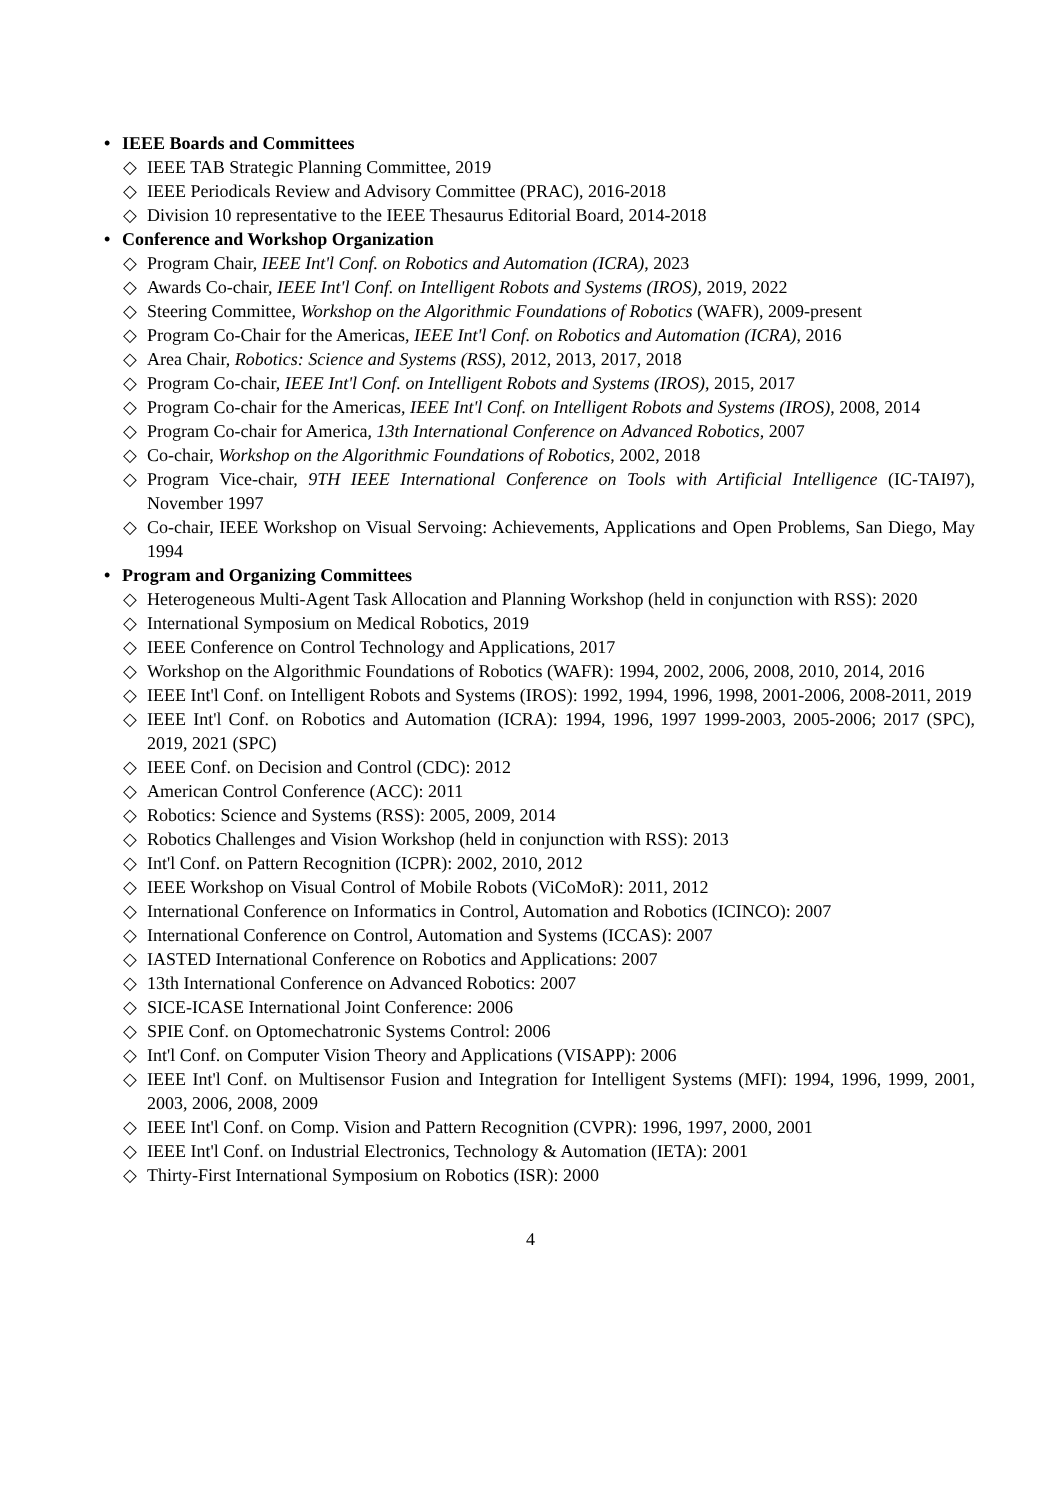• IEEE Boards and Committees
◇ IEEE TAB Strategic Planning Committee, 2019
◇ IEEE Periodicals Review and Advisory Committee (PRAC), 2016-2018
◇ Division 10 representative to the IEEE Thesaurus Editorial Board, 2014-2018
• Conference and Workshop Organization
◇ Program Chair, IEEE Int'l Conf. on Robotics and Automation (ICRA), 2023
◇ Awards Co-chair, IEEE Int'l Conf. on Intelligent Robots and Systems (IROS), 2019, 2022
◇ Steering Committee, Workshop on the Algorithmic Foundations of Robotics (WAFR), 2009-present
◇ Program Co-Chair for the Americas, IEEE Int'l Conf. on Robotics and Automation (ICRA), 2016
◇ Area Chair, Robotics: Science and Systems (RSS), 2012, 2013, 2017, 2018
◇ Program Co-chair, IEEE Int'l Conf. on Intelligent Robots and Systems (IROS), 2015, 2017
◇ Program Co-chair for the Americas, IEEE Int'l Conf. on Intelligent Robots and Systems (IROS), 2008, 2014
◇ Program Co-chair for America, 13th International Conference on Advanced Robotics, 2007
◇ Co-chair, Workshop on the Algorithmic Foundations of Robotics, 2002, 2018
◇ Program Vice-chair, 9TH IEEE International Conference on Tools with Artificial Intelligence (IC-TAI97), November 1997
◇ Co-chair, IEEE Workshop on Visual Servoing: Achievements, Applications and Open Problems, San Diego, May 1994
• Program and Organizing Committees
◇ Heterogeneous Multi-Agent Task Allocation and Planning Workshop (held in conjunction with RSS): 2020
◇ International Symposium on Medical Robotics, 2019
◇ IEEE Conference on Control Technology and Applications, 2017
◇ Workshop on the Algorithmic Foundations of Robotics (WAFR): 1994, 2002, 2006, 2008, 2010, 2014, 2016
◇ IEEE Int'l Conf. on Intelligent Robots and Systems (IROS): 1992, 1994, 1996, 1998, 2001-2006, 2008-2011, 2019
◇ IEEE Int'l Conf. on Robotics and Automation (ICRA): 1994, 1996, 1997 1999-2003, 2005-2006; 2017 (SPC), 2019, 2021 (SPC)
◇ IEEE Conf. on Decision and Control (CDC): 2012
◇ American Control Conference (ACC): 2011
◇ Robotics: Science and Systems (RSS): 2005, 2009, 2014
◇ Robotics Challenges and Vision Workshop (held in conjunction with RSS): 2013
◇ Int'l Conf. on Pattern Recognition (ICPR): 2002, 2010, 2012
◇ IEEE Workshop on Visual Control of Mobile Robots (ViCoMoR): 2011, 2012
◇ International Conference on Informatics in Control, Automation and Robotics (ICINCO): 2007
◇ International Conference on Control, Automation and Systems (ICCAS): 2007
◇ IASTED International Conference on Robotics and Applications: 2007
◇ 13th International Conference on Advanced Robotics: 2007
◇ SICE-ICASE International Joint Conference: 2006
◇ SPIE Conf. on Optomechatronic Systems Control: 2006
◇ Int'l Conf. on Computer Vision Theory and Applications (VISAPP): 2006
◇ IEEE Int'l Conf. on Multisensor Fusion and Integration for Intelligent Systems (MFI): 1994, 1996, 1999, 2001, 2003, 2006, 2008, 2009
◇ IEEE Int'l Conf. on Comp. Vision and Pattern Recognition (CVPR): 1996, 1997, 2000, 2001
◇ IEEE Int'l Conf. on Industrial Electronics, Technology & Automation (IETA): 2001
◇ Thirty-First International Symposium on Robotics (ISR): 2000
4